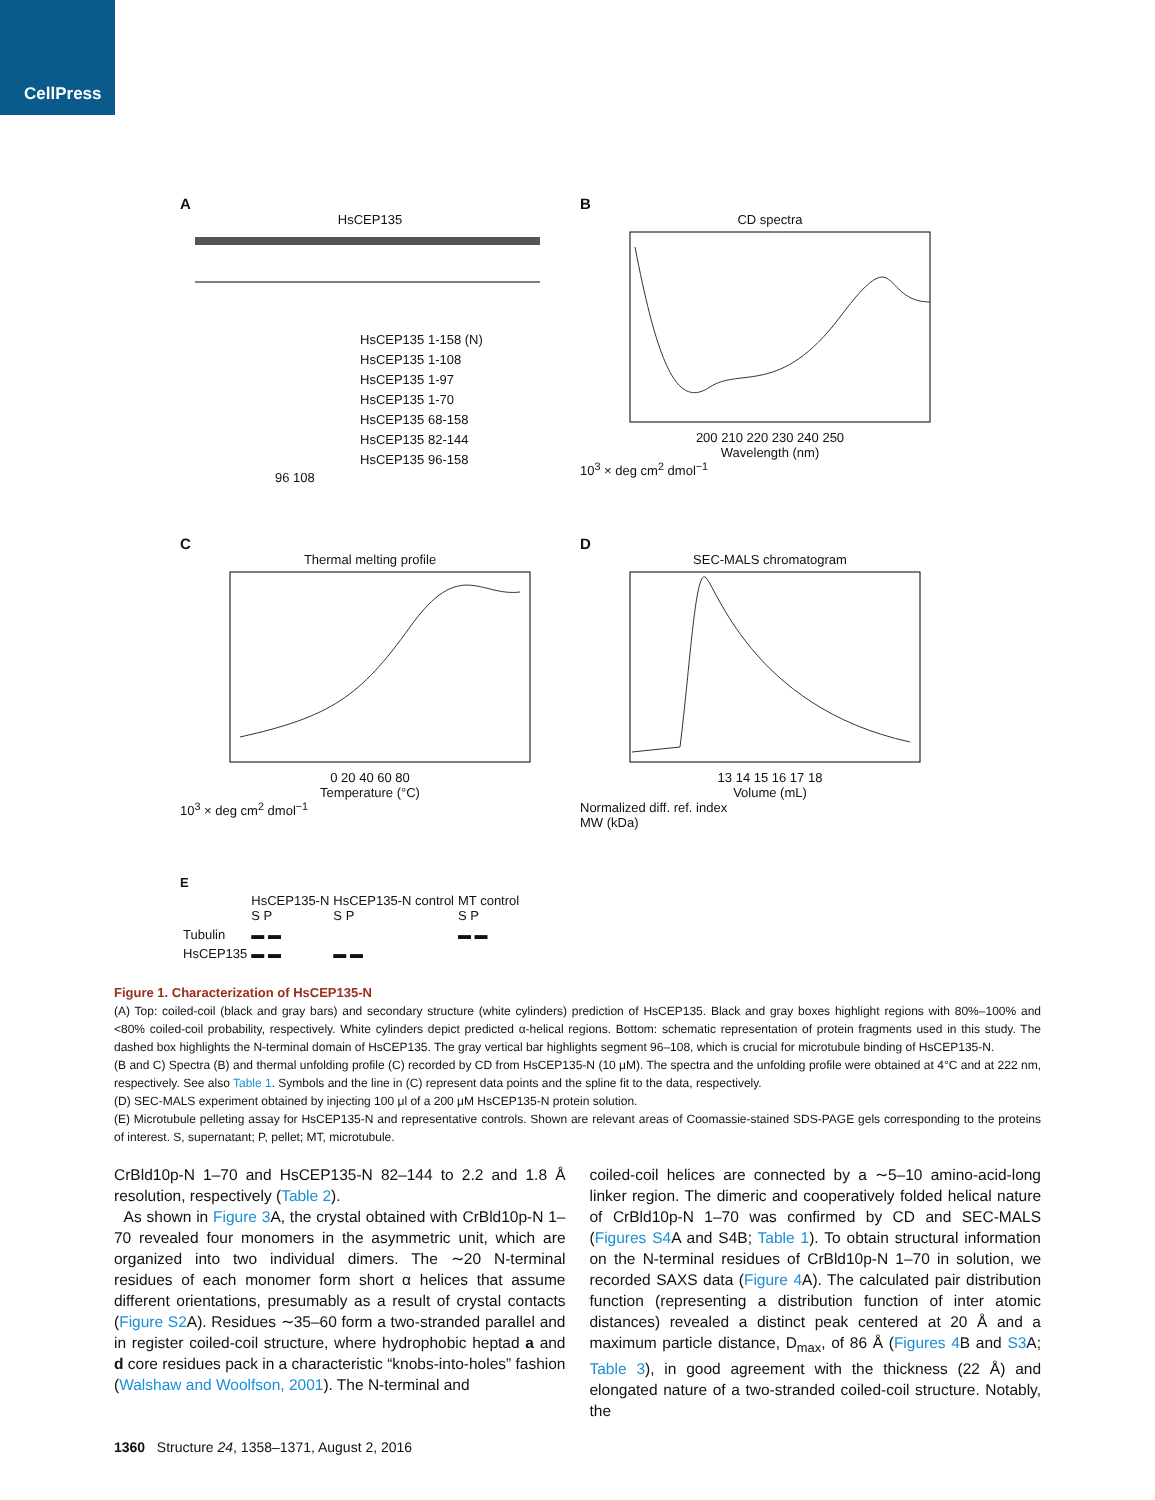CellPress
A
HsCEP135
HsCEP135 1-158 (N)
HsCEP135 1-108
HsCEP135 1-97
HsCEP135 1-70
HsCEP135 68-158
HsCEP135 82-144
HsCEP135 96-158
96 108
B
CD spectra
200 210 220 230 240 250
Wavelength (nm)
10<sup>3</sup> × deg cm<sup>2</sup> dmol<sup>−1</sup>
C
Thermal melting profile
0 20 40 60 80
Temperature (°C)
10<sup>3</sup> × deg cm<sup>2</sup> dmol<sup>−1</sup>
D
SEC-MALS chromatogram
13 14 15 16 17 18
Volume (mL)
Normalized diff. ref. index
MW (kDa)
E
| | HsCEP135-N S P | HsCEP135-N control S P | MT control S P |
| Tubulin | ▬ ▬ | | ▬ ▬ |
| HsCEP135 | ▬ ▬ | ▬ ▬ | |
Figure 1. Characterization of HsCEP135-N
(A) Top: coiled-coil (black and gray bars) and secondary structure (white cylinders) prediction of HsCEP135. Black and gray boxes highlight regions with 80%–100% and <80% coiled-coil probability, respectively. White cylinders depict predicted α-helical regions. Bottom: schematic representation of protein fragments used in this study. The dashed box highlights the N-terminal domain of HsCEP135. The gray vertical bar highlights segment 96–108, which is crucial for microtubule binding of HsCEP135-N.
(B and C) Spectra (B) and thermal unfolding profile (C) recorded by CD from HsCEP135-N (10 μM). The spectra and the unfolding profile were obtained at 4°C and at 222 nm, respectively. See also Table 1. Symbols and the line in (C) represent data points and the spline fit to the data, respectively.
(D) SEC-MALS experiment obtained by injecting 100 μl of a 200 μM HsCEP135-N protein solution.
(E) Microtubule pelleting assay for HsCEP135-N and representative controls. Shown are relevant areas of Coomassie-stained SDS-PAGE gels corresponding to the proteins of interest. S, supernatant; P, pellet; MT, microtubule.
CrBld10p-N 1–70 and HsCEP135-N 82–144 to 2.2 and 1.8 Å resolution, respectively (Table 2).
As shown in Figure 3 A, the crystal obtained with CrBld10p-N 1–70 revealed four monomers in the asymmetric unit, which are organized into two individual dimers. The ∼20 N-terminal residues of each monomer form short α helices that assume different orientations, presumably as a result of crystal contacts (Figure S2 A). Residues ∼35–60 form a two-stranded parallel and in register coiled-coil structure, where hydrophobic heptad a and d core residues pack in a characteristic “knobs-into-holes” fashion (Walshaw and Woolfson, 2001). The N-terminal and
coiled-coil helices are connected by a ∼5–10 amino-acid-long linker region. The dimeric and cooperatively folded helical nature of CrBld10p-N 1–70 was confirmed by CD and SEC-MALS (Figures S4 A and S4B; Table 1). To obtain structural information on the N-terminal residues of CrBld10p-N 1–70 in solution, we recorded SAXS data (Figure 4 A). The calculated pair distribution function (representing a distribution function of inter atomic distances) revealed a distinct peak centered at 20 Å and a maximum particle distance, D<sub>max</sub>, of 86 Å (Figures 4 B and S3 A; Table 3), in good agreement with the thickness (22 Å) and elongated nature of a two-stranded coiled-coil structure. Notably, the
1360 Structure 24, 1358–1371, August 2, 2016